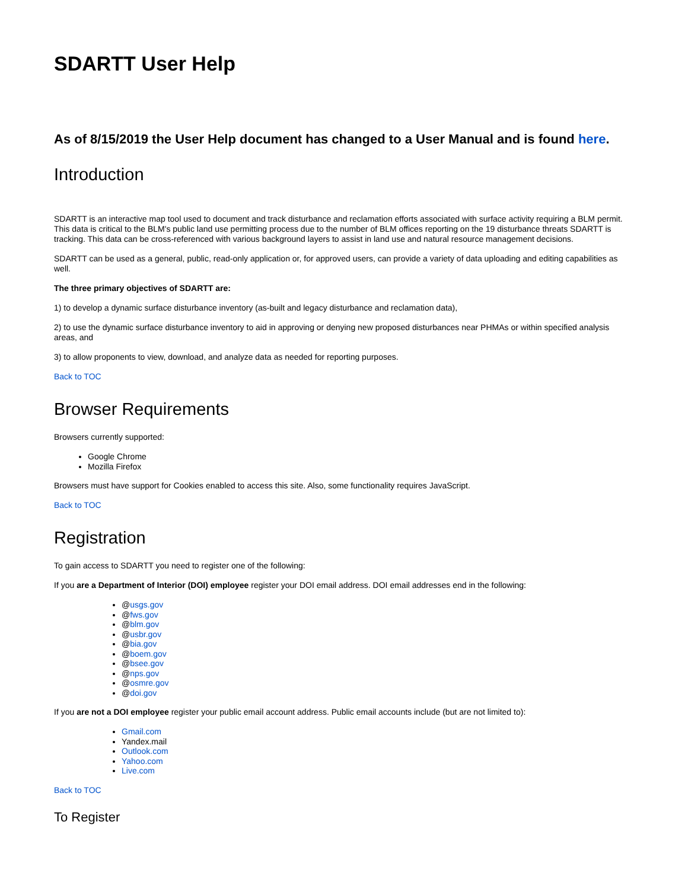SDARTT User Help
As of 8/15/2019 the User Help document has changed to a User Manual and is found here.
Introduction
SDARTT is an interactive map tool used to document and track disturbance and reclamation efforts associated with surface activity requiring a BLM permit. This data is critical to the BLM's public land use permitting process due to the number of BLM offices reporting on the 19 disturbance threats SDARTT is tracking. This data can be cross-referenced with various background layers to assist in land use and natural resource management decisions.
SDARTT can be used as a general, public, read-only application or, for approved users, can provide a variety of data uploading and editing capabilities as well.
The three primary objectives of SDARTT are:
1) to develop a dynamic surface disturbance inventory (as-built and legacy disturbance and reclamation data),
2) to use the dynamic surface disturbance inventory to aid in approving or denying new proposed disturbances near PHMAs or within specified analysis areas, and
3) to allow proponents to view, download, and analyze data as needed for reporting purposes.
Back to TOC
Browser Requirements
Browsers currently supported:
Google Chrome
Mozilla Firefox
Browsers must have support for Cookies enabled to access this site. Also, some functionality requires JavaScript.
Back to TOC
Registration
To gain access to SDARTT you need to register one of the following:
If you are a Department of Interior (DOI) employee register your DOI email address. DOI email addresses end in the following:
@usgs.gov
@fws.gov
@blm.gov
@usbr.gov
@bia.gov
@boem.gov
@bsee.gov
@nps.gov
@osmre.gov
@doi.gov
If you are not a DOI employee register your public email account address. Public email accounts include (but are not limited to):
Gmail.com
Yandex.mail
Outlook.com
Yahoo.com
Live.com
Back to TOC
To Register